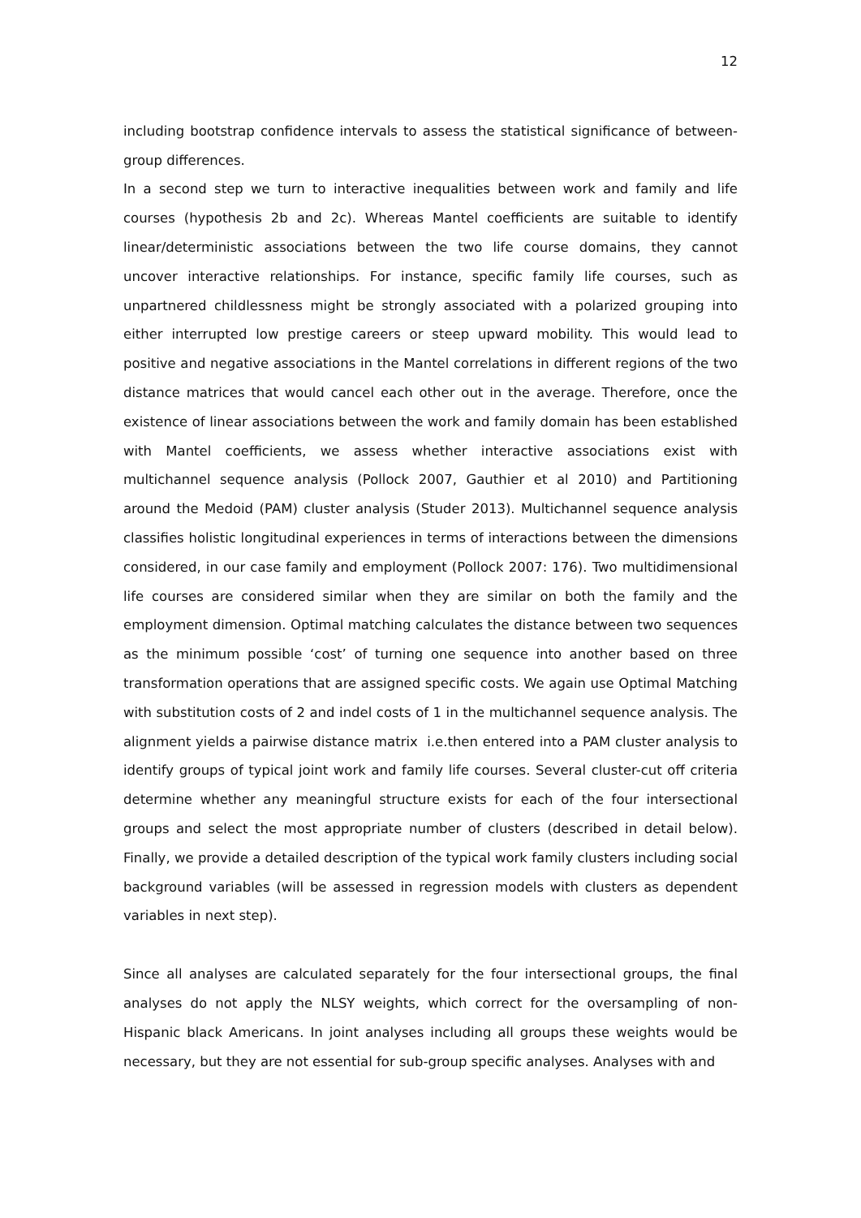12
including bootstrap confidence intervals to assess the statistical significance of between-group differences.
In a second step we turn to interactive inequalities between work and family and life courses (hypothesis 2b and 2c). Whereas Mantel coefficients are suitable to identify linear/deterministic associations between the two life course domains, they cannot uncover interactive relationships. For instance, specific family life courses, such as unpartnered childlessness might be strongly associated with a polarized grouping into either interrupted low prestige careers or steep upward mobility. This would lead to positive and negative associations in the Mantel correlations in different regions of the two distance matrices that would cancel each other out in the average. Therefore, once the existence of linear associations between the work and family domain has been established with Mantel coefficients, we assess whether interactive associations exist with multichannel sequence analysis (Pollock 2007, Gauthier et al 2010) and Partitioning around the Medoid (PAM) cluster analysis (Studer 2013). Multichannel sequence analysis classifies holistic longitudinal experiences in terms of interactions between the dimensions considered, in our case family and employment (Pollock 2007: 176). Two multidimensional life courses are considered similar when they are similar on both the family and the employment dimension. Optimal matching calculates the distance between two sequences as the minimum possible ‘cost’ of turning one sequence into another based on three transformation operations that are assigned specific costs. We again use Optimal Matching with substitution costs of 2 and indel costs of 1 in the multichannel sequence analysis. The alignment yields a pairwise distance matrix i.e.then entered into a PAM cluster analysis to identify groups of typical joint work and family life courses. Several cluster-cut off criteria determine whether any meaningful structure exists for each of the four intersectional groups and select the most appropriate number of clusters (described in detail below). Finally, we provide a detailed description of the typical work family clusters including social background variables (will be assessed in regression models with clusters as dependent variables in next step).
Since all analyses are calculated separately for the four intersectional groups, the final analyses do not apply the NLSY weights, which correct for the oversampling of non-Hispanic black Americans. In joint analyses including all groups these weights would be necessary, but they are not essential for sub-group specific analyses. Analyses with and